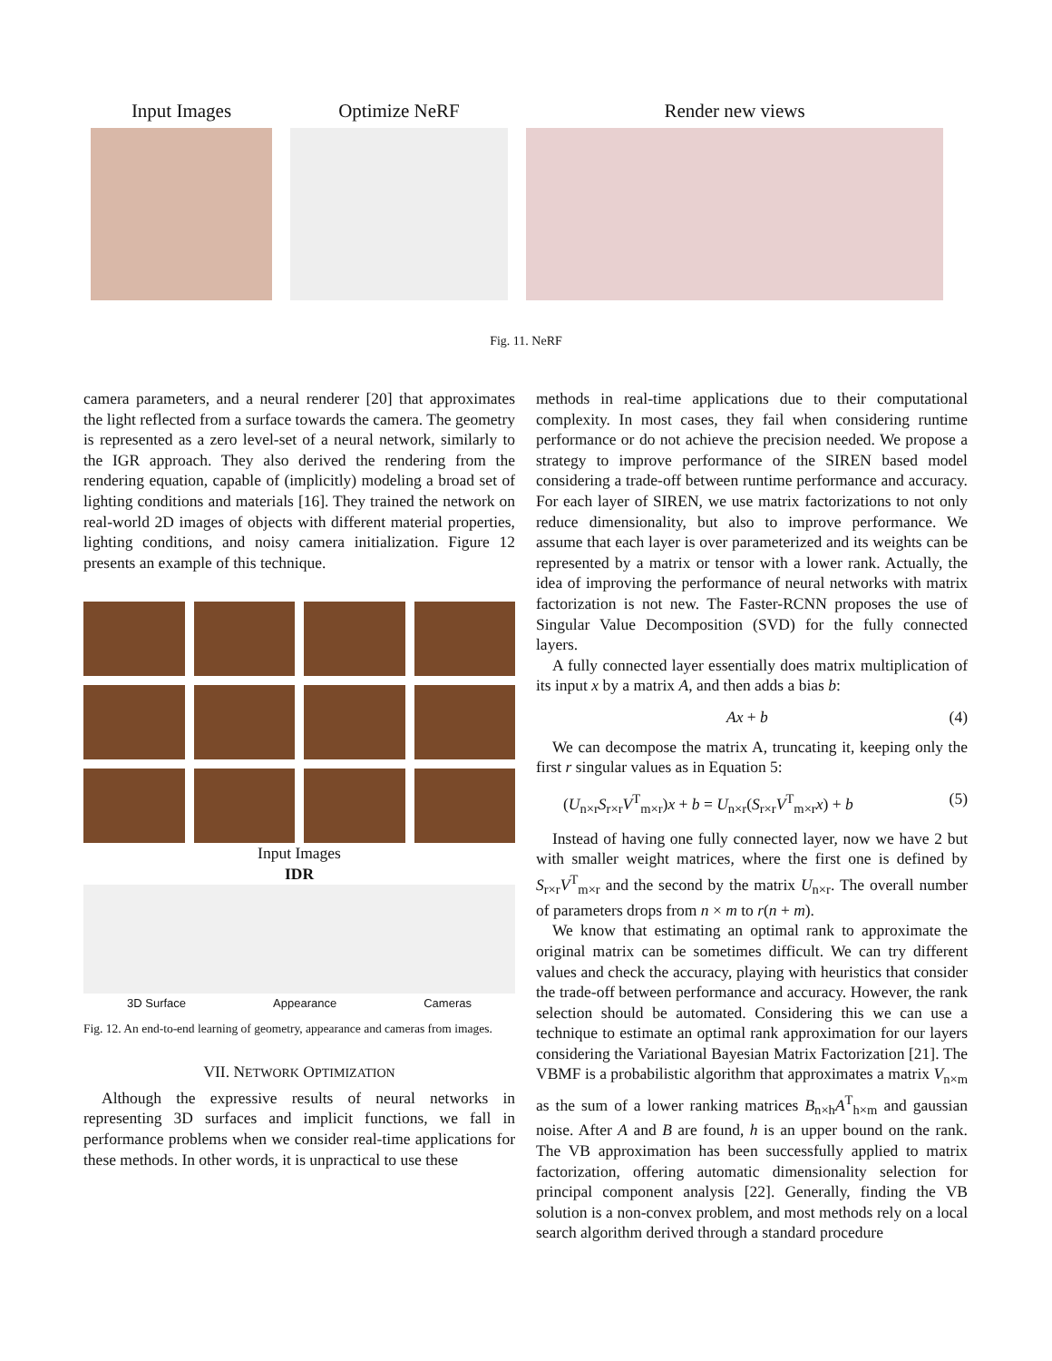Input Images Optimize NeRF Render new views
Fig. 11. NeRF
camera parameters, and a neural renderer [20] that approximates the light reflected from a surface towards the camera. The geometry is represented as a zero level-set of a neural network, similarly to the IGR approach. They also derived the rendering from the rendering equation, capable of (implicitly) modeling a broad set of lighting conditions and materials [16]. They trained the network on real-world 2D images of objects with different material properties, lighting conditions, and noisy camera initialization. Figure 12 presents an example of this technique.
Input Images
IDR
3D Surface Appearance Cameras
Fig. 12. An end-to-end learning of geometry, appearance and cameras from images.
VII. NETWORK OPTIMIZATION
Although the expressive results of neural networks in representing 3D surfaces and implicit functions, we fall in performance problems when we consider real-time applications for these methods. In other words, it is unpractical to use these
methods in real-time applications due to their computational complexity. In most cases, they fail when considering runtime performance or do not achieve the precision needed. We propose a strategy to improve performance of the SIREN based model considering a trade-off between runtime performance and accuracy. For each layer of SIREN, we use matrix factorizations to not only reduce dimensionality, but also to improve performance. We assume that each layer is over parameterized and its weights can be represented by a matrix or tensor with a lower rank. Actually, the idea of improving the performance of neural networks with matrix factorization is not new. The Faster-RCNN proposes the use of Singular Value Decomposition (SVD) for the fully connected layers.
A fully connected layer essentially does matrix multiplication of its input x by a matrix A, and then adds a bias b:
Ax + b (4)
We can decompose the matrix A, truncating it, keeping only the first r singular values as in Equation 5:
(U<sub>n×r</sub>S<sub>r×r</sub>V<sup>T</sup><sub>m×r</sub>)x + b = U<sub>n×r</sub>(S<sub>r×r</sub>V<sup>T</sup><sub>m×r</sub>x) + b (5)
Instead of having one fully connected layer, now we have 2 but with smaller weight matrices, where the first one is defined by S<sub>r×r</sub>V<sup>T</sup><sub>m×r</sub> and the second by the matrix U<sub>n×r</sub>. The overall number of parameters drops from n × m to r(n + m).
We know that estimating an optimal rank to approximate the original matrix can be sometimes difficult. We can try different values and check the accuracy, playing with heuristics that consider the trade-off between performance and accuracy. However, the rank selection should be automated. Considering this we can use a technique to estimate an optimal rank approximation for our layers considering the Variational Bayesian Matrix Factorization [21]. The VBMF is a probabilistic algorithm that approximates a matrix V<sub>n×m</sub> as the sum of a lower ranking matrices B<sub>n×h</sub>A<sup>T</sup><sub>h×m</sub> and gaussian noise. After A and B are found, h is an upper bound on the rank. The VB approximation has been successfully applied to matrix factorization, offering automatic dimensionality selection for principal component analysis [22]. Generally, finding the VB solution is a non-convex problem, and most methods rely on a local search algorithm derived through a standard procedure